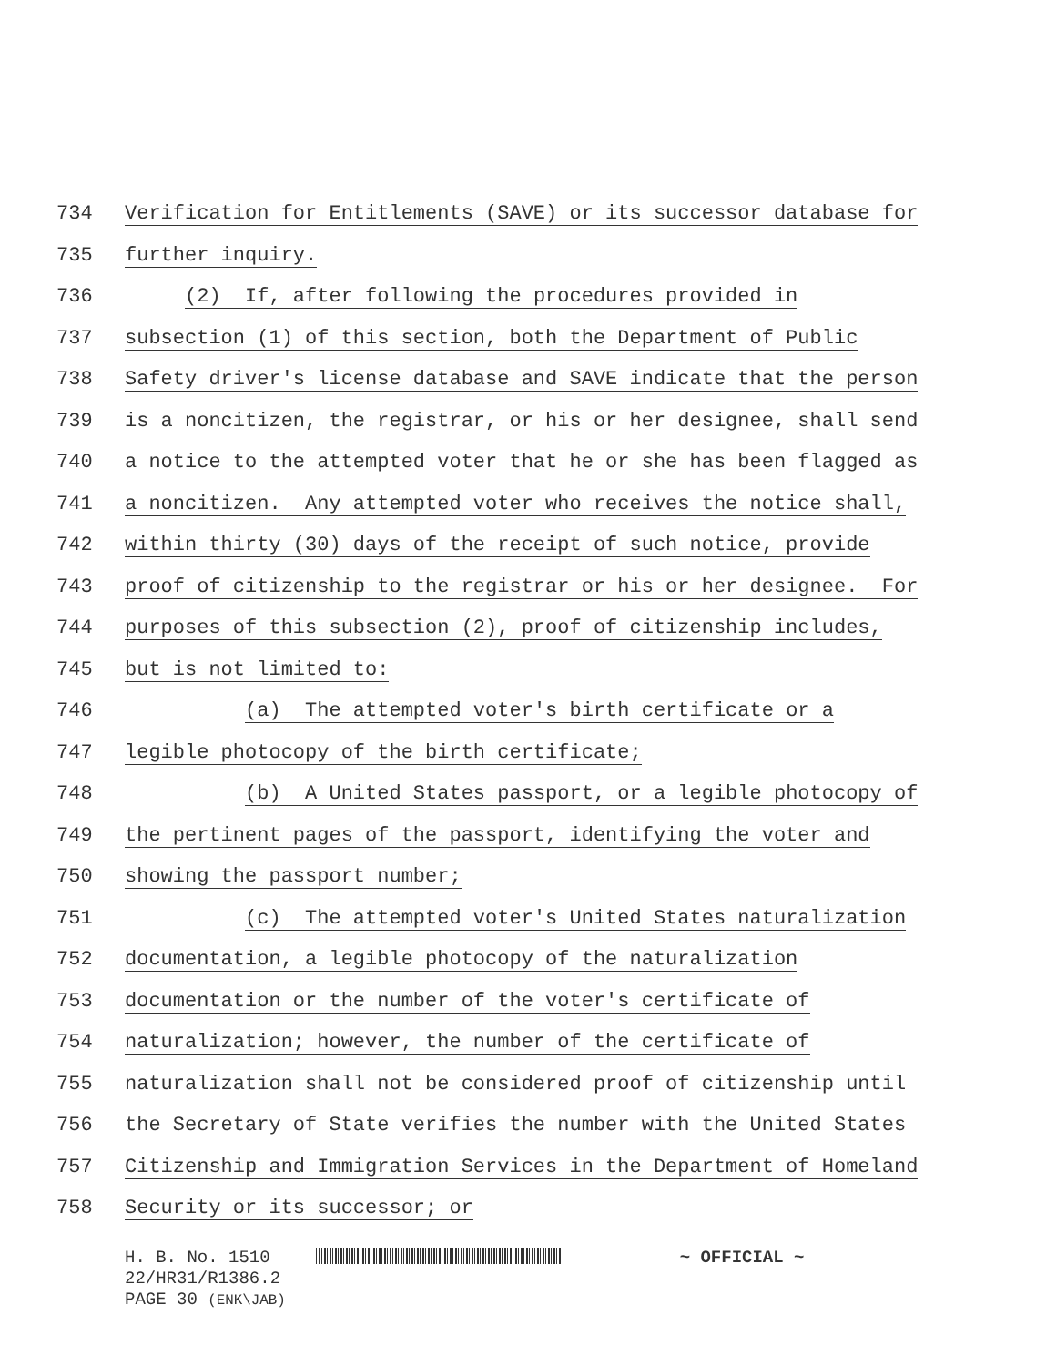734 Verification for Entitlements (SAVE) or its successor database for
735 further inquiry.
736 (2) If, after following the procedures provided in
737 subsection (1) of this section, both the Department of Public
738 Safety driver's license database and SAVE indicate that the person
739 is a noncitizen, the registrar, or his or her designee, shall send
740 a notice to the attempted voter that he or she has been flagged as
741 a noncitizen. Any attempted voter who receives the notice shall,
742 within thirty (30) days of the receipt of such notice, provide
743 proof of citizenship to the registrar or his or her designee. For
744 purposes of this subsection (2), proof of citizenship includes,
745 but is not limited to:
746 (a) The attempted voter's birth certificate or a
747 legible photocopy of the birth certificate;
748 (b) A United States passport, or a legible photocopy of
749 the pertinent pages of the passport, identifying the voter and
750 showing the passport number;
751 (c) The attempted voter's United States naturalization
752 documentation, a legible photocopy of the naturalization
753 documentation or the number of the voter's certificate of
754 naturalization; however, the number of the certificate of
755 naturalization shall not be considered proof of citizenship until
756 the Secretary of State verifies the number with the United States
757 Citizenship and Immigration Services in the Department of Homeland
758 Security or its successor; or
H. B. No. 1510 ~ OFFICIAL ~
22/HR31/R1386.2
PAGE 30 (ENK\JAB)